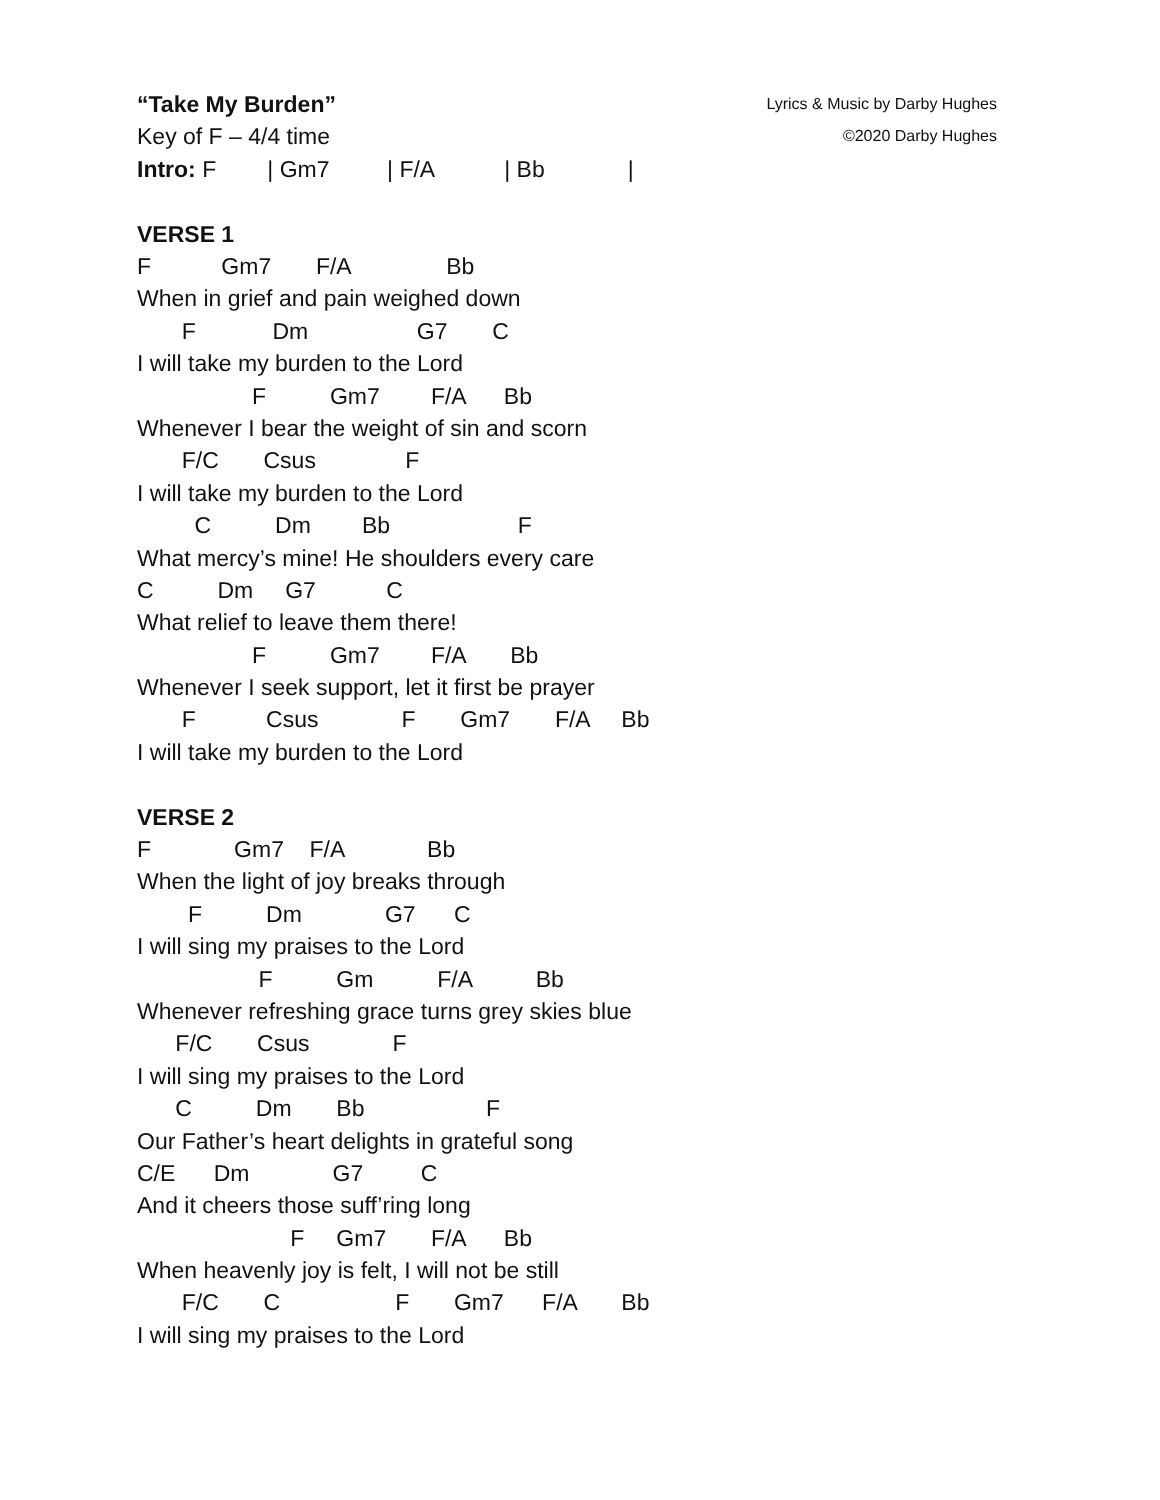“Take My Burden”
Lyrics & Music by Darby Hughes
Key of F – 4/4 time
©2020 Darby Hughes
Intro: F | Gm7 | F/A | Bb |
VERSE 1
F Gm7 F/A Bb
When in grief and pain weighed down
F Dm G7 C
I will take my burden to the Lord
F Gm7 F/A Bb
Whenever I bear the weight of sin and scorn
F/C Csus F
I will take my burden to the Lord
C Dm Bb F
What mercy’s mine! He shoulders every care
C Dm G7 C
What relief to leave them there!
F Gm7 F/A Bb
Whenever I seek support, let it first be prayer
F Csus F Gm7 F/A Bb
I will take my burden to the Lord
VERSE 2
F Gm7 F/A Bb
When the light of joy breaks through
F Dm G7 C
I will sing my praises to the Lord
F Gm F/A Bb
Whenever refreshing grace turns grey skies blue
F/C Csus F
I will sing my praises to the Lord
C Dm Bb F
Our Father’s heart delights in grateful song
C/E Dm G7 C
And it cheers those suff’ring long
F Gm7 F/A Bb
When heavenly joy is felt, I will not be still
F/C C F Gm7 F/A Bb
I will sing my praises to the Lord